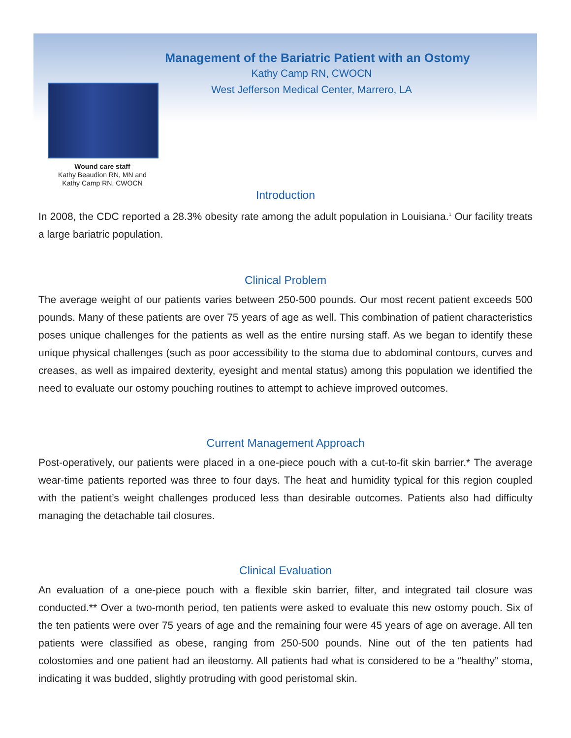Management of the Bariatric Patient with an Ostomy
Kathy Camp RN, CWOCN
West Jefferson Medical Center, Marrero, LA
Wound care staff
Kathy Beaudion RN, MN and
Kathy Camp RN, CWOCN
Introduction
In 2008, the CDC reported a 28.3% obesity rate among the adult population in Louisiana.<sup>1</sup> Our facility treats a large bariatric population.
Clinical Problem
The average weight of our patients varies between 250-500 pounds. Our most recent patient exceeds 500 pounds. Many of these patients are over 75 years of age as well. This combination of patient characteristics poses unique challenges for the patients as well as the entire nursing staff. As we began to identify these unique physical challenges (such as poor accessibility to the stoma due to abdominal contours, curves and creases, as well as impaired dexterity, eyesight and mental status) among this population we identified the need to evaluate our ostomy pouching routines to attempt to achieve improved outcomes.
Current Management Approach
Post-operatively, our patients were placed in a one-piece pouch with a cut-to-fit skin barrier.* The average wear-time patients reported was three to four days. The heat and humidity typical for this region coupled with the patient’s weight challenges produced less than desirable outcomes. Patients also had difficulty managing the detachable tail closures.
Clinical Evaluation
An evaluation of a one-piece pouch with a flexible skin barrier, filter, and integrated tail closure was conducted.** Over a two-month period, ten patients were asked to evaluate this new ostomy pouch. Six of the ten patients were over 75 years of age and the remaining four were 45 years of age on average. All ten patients were classified as obese, ranging from 250-500 pounds. Nine out of the ten patients had colostomies and one patient had an ileostomy. All patients had what is considered to be a “healthy” stoma, indicating it was budded, slightly protruding with good peristomal skin.